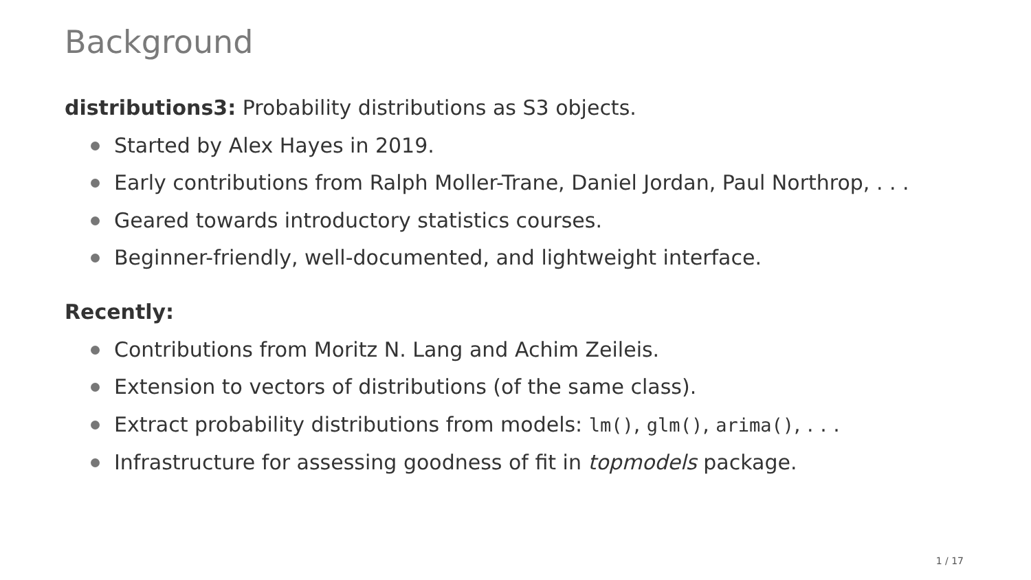Background
distributions3: Probability distributions as S3 objects.
Started by Alex Hayes in 2019.
Early contributions from Ralph Moller-Trane, Daniel Jordan, Paul Northrop, . . .
Geared towards introductory statistics courses.
Beginner-friendly, well-documented, and lightweight interface.
Recently:
Contributions from Moritz N. Lang and Achim Zeileis.
Extension to vectors of distributions (of the same class).
Extract probability distributions from models: lm(), glm(), arima(), . . .
Infrastructure for assessing goodness of fit in topmodels package.
1 / 17